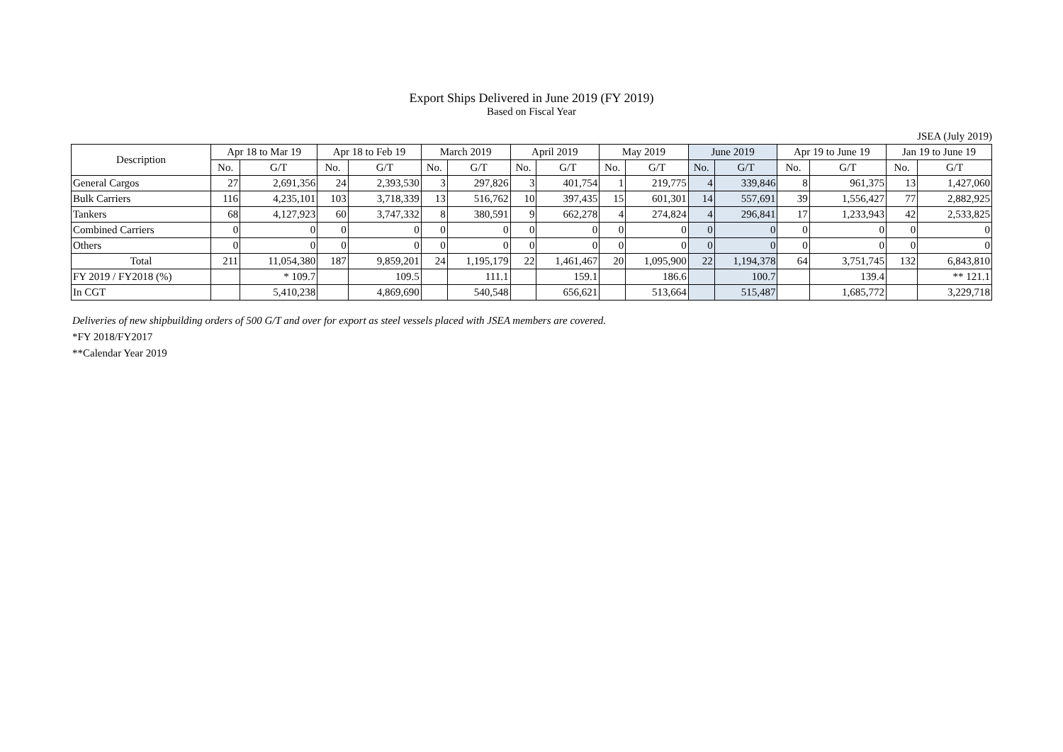Export Ships Delivered in June 2019 (FY 2019)
Based on Fiscal Year
JSEA (July 2019)
| Description | Apr 18 to Mar 19 | | Apr 18 to Feb 19 | | March 2019 | | April 2019 | | May 2019 | | June 2019 | | Apr 19 to June 19 | | Jan 19 to June 19 | |
| --- | --- | --- | --- | --- | --- | --- | --- | --- | --- | --- | --- | --- | --- | --- | --- | --- |
| | No. | G/T | No. | G/T | No. | G/T | No. | G/T | No. | G/T | No. | G/T | No. | G/T | No. | G/T |
| General Cargos | 27 | 2,691,356 | 24 | 2,393,530 | 3 | 297,826 | 3 | 401,754 | 1 | 219,775 | 4 | 339,846 | 8 | 961,375 | 13 | 1,427,060 |
| Bulk Carriers | 116 | 4,235,101 | 103 | 3,718,339 | 13 | 516,762 | 10 | 397,435 | 15 | 601,301 | 14 | 557,691 | 39 | 1,556,427 | 77 | 2,882,925 |
| Tankers | 68 | 4,127,923 | 60 | 3,747,332 | 8 | 380,591 | 9 | 662,278 | 4 | 274,824 | 4 | 296,841 | 17 | 1,233,943 | 42 | 2,533,825 |
| Combined Carriers | 0 | 0 | 0 | 0 | 0 | 0 | 0 | 0 | 0 | 0 | 0 | 0 | 0 | 0 | 0 | 0 |
| Others | 0 | 0 | 0 | 0 | 0 | 0 | 0 | 0 | 0 | 0 | 0 | 0 | 0 | 0 | 0 | 0 |
| Total | 211 | 11,054,380 | 187 | 9,859,201 | 24 | 1,195,179 | 22 | 1,461,467 | 20 | 1,095,900 | 22 | 1,194,378 | 64 | 3,751,745 | 132 | 6,843,810 |
| FY 2019 / FY2018 (%) | | * 109.7 | | 109.5 | | 111.1 | | 159.1 | | 186.6 | | 100.7 | | 139.4 | | ** 121.1 |
| In CGT | | 5,410,238 | | 4,869,690 | | 540,548 | | 656,621 | | 513,664 | | 515,487 | | 1,685,772 | | 3,229,718 |
Deliveries of new shipbuilding orders of 500 G/T and over for export as steel vessels placed with JSEA members are covered.
*FY 2018/FY2017
**Calendar Year 2019